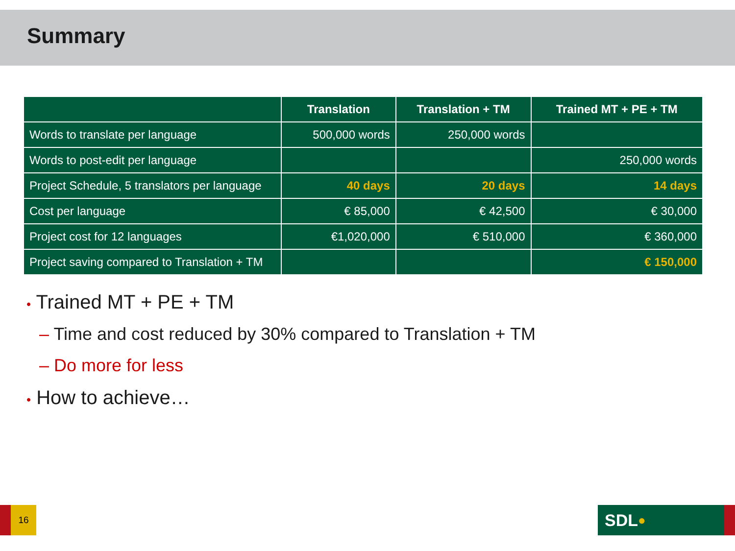Summary
| | Translation | Translation + TM | Trained MT + PE + TM |
| --- | --- | --- | --- |
| Words to translate per language | 500,000 words | 250,000 words | |
| Words to post-edit per language | | | 250,000 words |
| Project Schedule, 5 translators per language | 40 days | 20 days | 14 days |
| Cost per language | € 85,000 | € 42,500 | € 30,000 |
| Project cost for 12 languages | €1,020,000 | € 510,000 | € 360,000 |
| Project saving compared to Translation + TM | | | € 150,000 |
• Trained MT + PE + TM
– Time and cost reduced by 30% compared to Translation + TM
– Do more for less
• How to achieve…
16 SDL ●